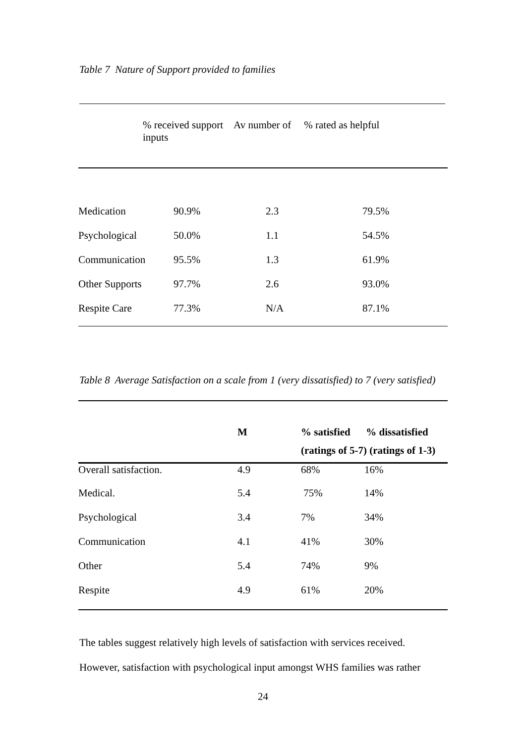Table 7 Nature of Support provided to families
| | % received support Av number of inputs | % rated as helpful |
| --- | --- | --- |
| Medication | 90.9% | 2.3 | 79.5% |
| Psychological | 50.0% | 1.1 | 54.5% |
| Communication | 95.5% | 1.3 | 61.9% |
| Other Supports | 97.7% | 2.6 | 93.0% |
| Respite Care | 77.3% | N/A | 87.1% |
Table 8 Average Satisfaction on a scale from 1 (very dissatisfied) to 7 (very satisfied)
| | M | % satisfied % dissatisfied (ratings of 5-7) (ratings of 1-3) | |
| --- | --- | --- | --- |
| Overall satisfaction. | 4.9 | 68% | 16% |
| Medical. | 5.4 | 75% | 14% |
| Psychological | 3.4 | 7% | 34% |
| Communication | 4.1 | 41% | 30% |
| Other | 5.4 | 74% | 9% |
| Respite | 4.9 | 61% | 20% |
The tables suggest relatively high levels of satisfaction with services received.
However, satisfaction with psychological input amongst WHS families was rather
24